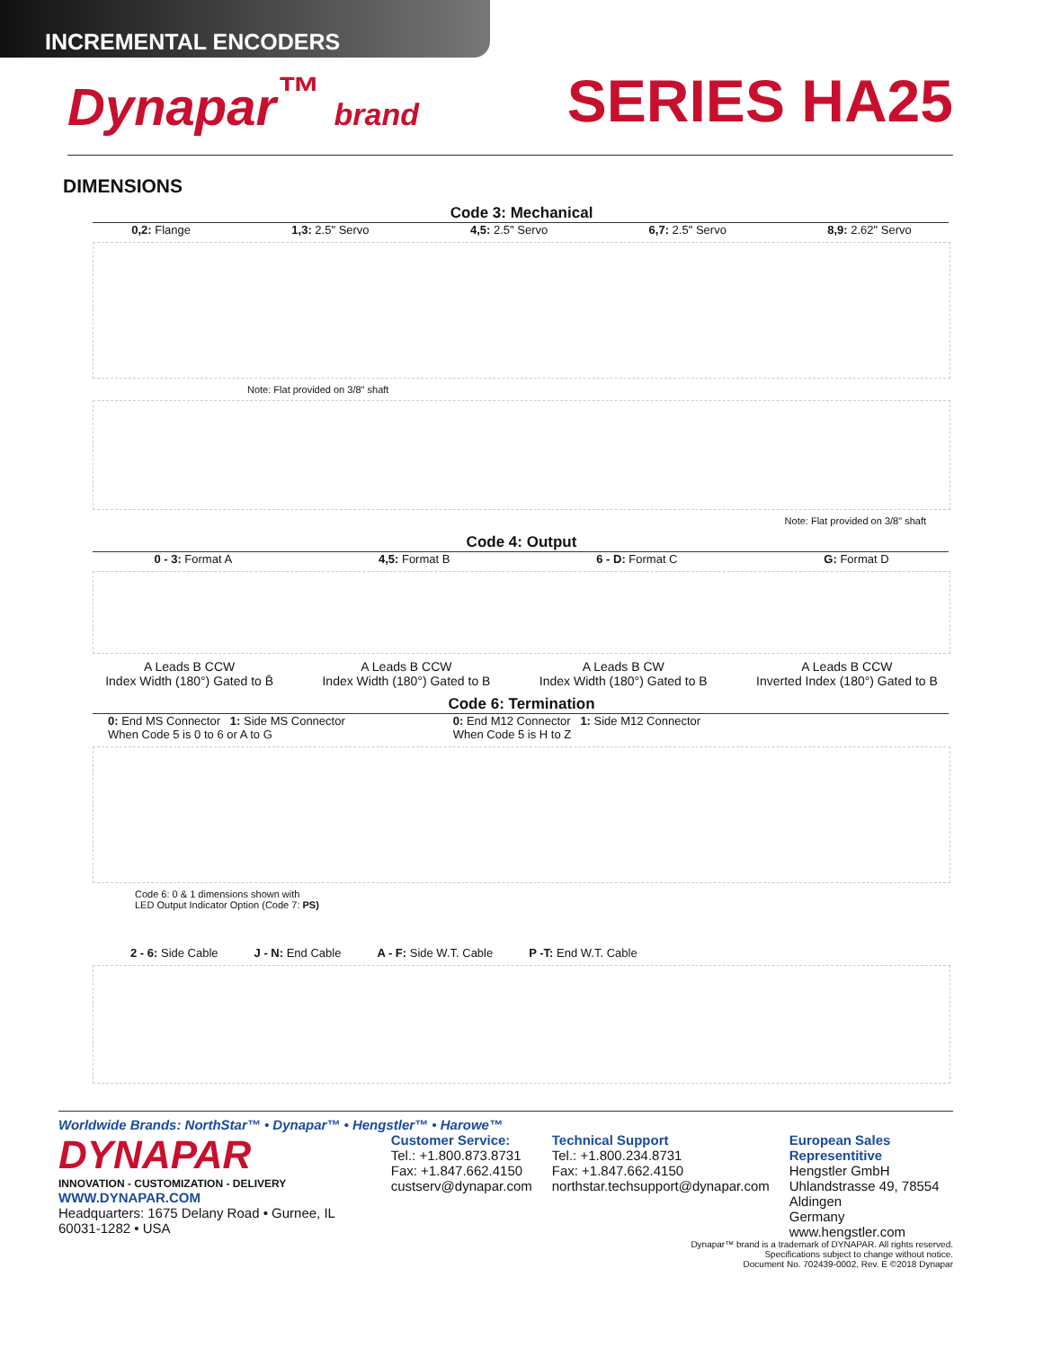INCREMENTAL ENCODERS
Dynapar<sup>™</sup> brand
SERIES HA25
DIMENSIONS
Code 3: Mechanical
0,2: Flange 1,3: 2.5" Servo 4,5: 2.5" Servo 6,7: 2.5" Servo 8,9: 2.62" Servo
Note: Flat provided on 3/8" shaft
Note: Flat provided on 3/8" shaft
Code 4: Output
0 - 3: Format A 4,5: Format B 6 - D: Format C G: Format D
A Leads B CCW
Index Width (180°) Gated to B̄ A Leads B CCW
Index Width (180°) Gated to B A Leads B CW
Index Width (180°) Gated to B A Leads B CCW
Inverted Index (180°) Gated to B
Code 6: Termination
0: End MS Connector 1: Side MS Connector
When Code 5 is 0 to 6 or A to G 0: End M12 Connector 1: Side M12 Connector
When Code 5 is H to Z
Code 6: 0 & 1 dimensions shown with
LED Output Indicator Option (Code 7: PS)
2 - 6: Side Cable J - N: End Cable A - F: Side W.T. Cable P -T: End W.T. Cable
Worldwide Brands: NorthStar™ • Dynapar™ • Hengstler™ • Harowe™
DYNAPAR
INNOVATION - CUSTOMIZATION - DELIVERY
WWW.DYNAPAR.COM
Headquarters: 1675 Delany Road • Gurnee, IL 60031-1282 • USA
Customer Service:
Tel.: +1.800.873.8731
Fax: +1.847.662.4150
custserv@dynapar.com
Technical Support
Tel.: +1.800.234.8731
Fax: +1.847.662.4150
northstar.techsupport@dynapar.com
European Sales Representitive
Hengstler GmbH
Uhlandstrasse 49, 78554 Aldingen
Germany
www.hengstler.com
Dynapar™ brand is a trademark of DYNAPAR. All rights reserved.
Specifications subject to change without notice.
Document No. 702439-0002, Rev. E ©2018 Dynapar